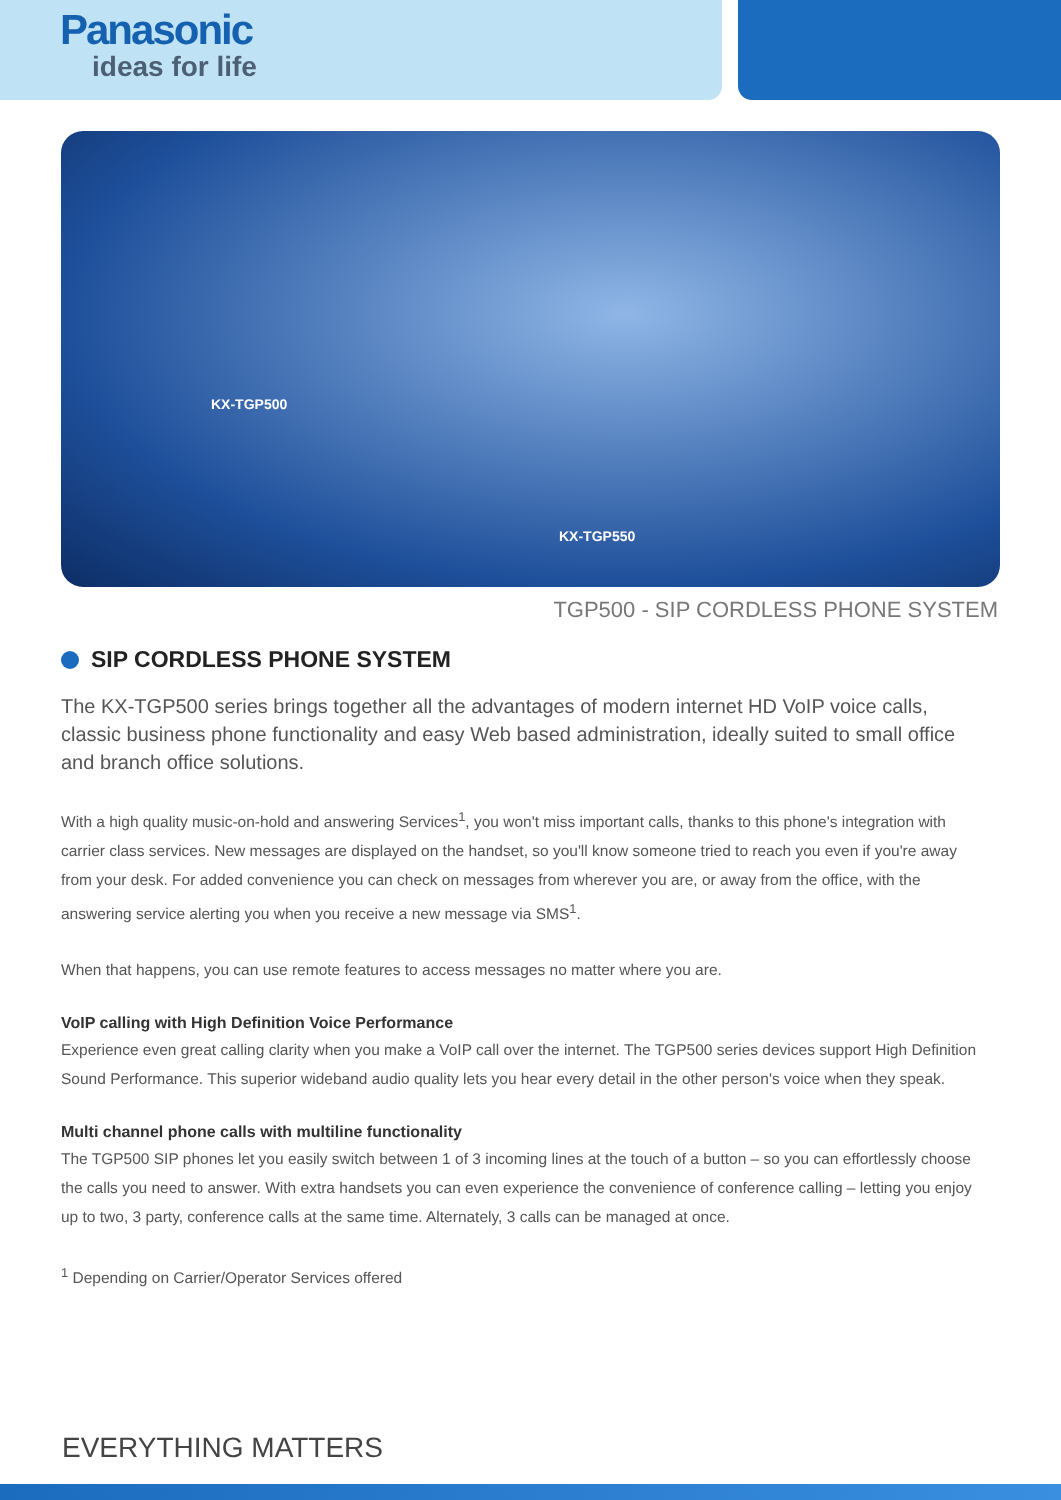Panasonic
ideas for life
KX-TGP500
KX-TGP550
TGP500 - SIP CORDLESS PHONE SYSTEM
SIP CORDLESS PHONE SYSTEM
The KX-TGP500 series brings together all the advantages of modern internet HD VoIP voice calls, classic business phone functionality and easy Web based administration, ideally suited to small office and branch office solutions.
With a high quality music-on-hold and answering Services<sup>1</sup>, you won't miss important calls, thanks to this phone's integration with carrier class services. New messages are displayed on the handset, so you'll know someone tried to reach you even if you're away from your desk. For added convenience you can check on messages from wherever you are, or away from the office, with the answering service alerting you when you receive a new message via SMS<sup>1</sup>.
When that happens, you can use remote features to access messages no matter where you are.
VoIP calling with High Definition Voice Performance
Experience even great calling clarity when you make a VoIP call over the internet. The TGP500 series devices support High Definition Sound Performance. This superior wideband audio quality lets you hear every detail in the other person's voice when they speak.
Multi channel phone calls with multiline functionality
The TGP500 SIP phones let you easily switch between 1 of 3 incoming lines at the touch of a button – so you can effortlessly choose the calls you need to answer. With extra handsets you can even experience the convenience of conference calling – letting you enjoy up to two, 3 party, conference calls at the same time. Alternately, 3 calls can be managed at once.
<sup>1</sup> Depending on Carrier/Operator Services offered
EVERYTHING MATTERS